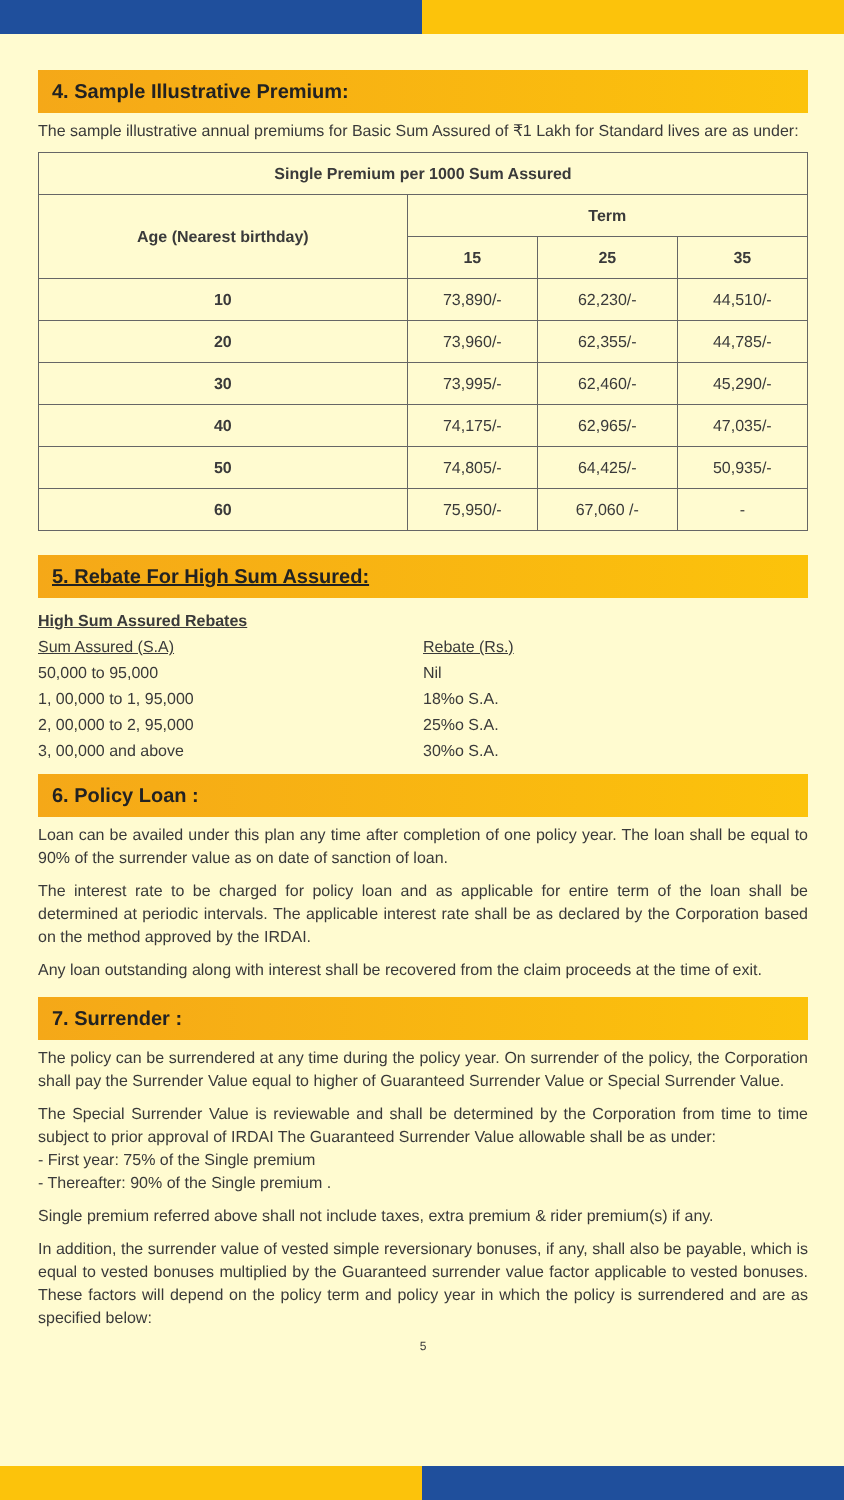4. Sample Illustrative Premium:
The sample illustrative annual premiums for Basic Sum Assured of ₹1 Lakh for Standard lives are as under:
| Single Premium per 1000 Sum Assured | | | |
| --- | --- | --- | --- |
| Age (Nearest birthday) | Term | | |
| | 15 | 25 | 35 |
| 10 | 73,890/- | 62,230/- | 44,510/- |
| 20 | 73,960/- | 62,355/- | 44,785/- |
| 30 | 73,995/- | 62,460/- | 45,290/- |
| 40 | 74,175/- | 62,965/- | 47,035/- |
| 50 | 74,805/- | 64,425/- | 50,935/- |
| 60 | 75,950/- | 67,060 /- | - |
5. Rebate For High Sum Assured:
High Sum Assured Rebates
Sum Assured (S.A)
50,000 to 95,000
1, 00,000 to 1, 95,000
2, 00,000 to 2, 95,000
3, 00,000 and above
Rebate (Rs.)
Nil
18%o S.A.
25%o S.A.
30%o S.A.
6. Policy Loan :
Loan can be availed under this plan any time after completion of one policy year. The loan shall be equal to 90% of the surrender value as on date of sanction of loan.
The interest rate to be charged for policy loan and as applicable for entire term of the loan shall be determined at periodic intervals. The applicable interest rate shall be as declared by the Corporation based on the method approved by the IRDAI.
Any loan outstanding along with interest shall be recovered from the claim proceeds at the time of exit.
7. Surrender :
The policy can be surrendered at any time during the policy year. On surrender of the policy, the Corporation shall pay the Surrender Value equal to higher of Guaranteed Surrender Value or Special Surrender Value.
The Special Surrender Value is reviewable and shall be determined by the Corporation from time to time subject to prior approval of IRDAI The Guaranteed Surrender Value allowable shall be as under:
- First year: 75% of the Single premium
- Thereafter: 90% of the Single premium .
Single premium referred above shall not include taxes, extra premium & rider premium(s) if any.
In addition, the surrender value of vested simple reversionary bonuses, if any, shall also be payable, which is equal to vested bonuses multiplied by the Guaranteed surrender value factor applicable to vested bonuses. These factors will depend on the policy term and policy year in which the policy is surrendered and are as specified below:
5